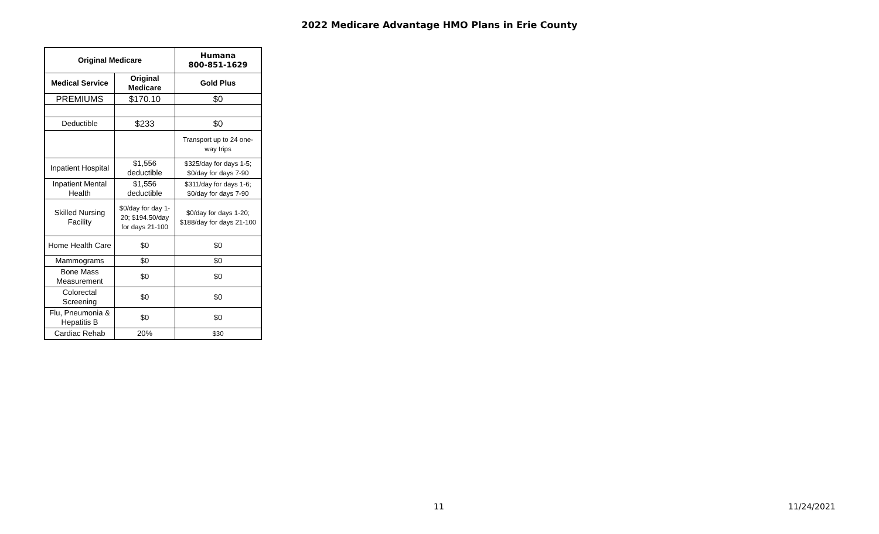2022 Medicare Advantage HMO Plans in Erie County
| Original Medicare | | Humana 800-851-1629 |
| --- | --- | --- |
| Medical Service | Original Medicare | Gold Plus |
| PREMIUMS | $170.10 | $0 |
| Deductible | $233 | $0 |
| | | Transport up to 24 one-way trips |
| Inpatient Hospital | $1,556 deductible | $325/day for days 1-5; $0/day for days 7-90 |
| Inpatient Mental Health | $1,556 deductible | $311/day for days 1-6; $0/day for days 7-90 |
| Skilled Nursing Facility | $0/day for day 1-20; $194.50/day for days 21-100 | $0/day for days 1-20; $188/day for days 21-100 |
| Home Health Care | $0 | $0 |
| Mammograms | $0 | $0 |
| Bone Mass Measurement | $0 | $0 |
| Colorectal Screening | $0 | $0 |
| Flu, Pneumonia & Hepatitis B | $0 | $0 |
| Cardiac Rehab | 20% | $30 |
11 11/24/2021